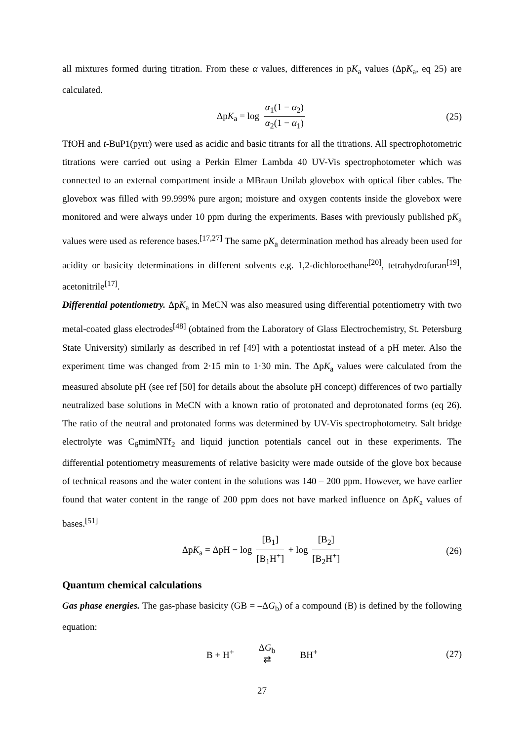all mixtures formed during titration. From these α values, differences in pK<sub>a</sub> values (ΔpK<sub>a</sub>, eq 25) are calculated.
ΔpK<sub>a</sub> = log α<sub>1</sub>(1 − α<sub>2</sub>) α<sub>2</sub>(1 − α<sub>1</sub>) (25)
TfOH and t-BuP1(pyrr) were used as acidic and basic titrants for all the titrations. All spectrophotometric titrations were carried out using a Perkin Elmer Lambda 40 UV-Vis spectrophotometer which was connected to an external compartment inside a MBraun Unilab glovebox with optical fiber cables. The glovebox was filled with 99.999% pure argon; moisture and oxygen contents inside the glovebox were monitored and were always under 10 ppm during the experiments. Bases with previously published pK<sub>a</sub> values were used as reference bases.<sup>[17,27]</sup> The same pK<sub>a</sub> determination method has already been used for acidity or basicity determinations in different solvents e.g. 1,2-dichloroethane<sup>[20]</sup>, tetrahydrofuran<sup>[19]</sup>, acetonitrile<sup>[17]</sup>.
Differential potentiometry. ΔpK<sub>a</sub> in MeCN was also measured using differential potentiometry with two metal-coated glass electrodes<sup>[48]</sup> (obtained from the Laboratory of Glass Electrochemistry, St. Petersburg State University) similarly as described in ref [49] with a potentiostat instead of a pH meter. Also the experiment time was changed from 2·15 min to 1·30 min. The ΔpK<sub>a</sub> values were calculated from the measured absolute pH (see ref [50] for details about the absolute pH concept) differences of two partially neutralized base solutions in MeCN with a known ratio of protonated and deprotonated forms (eq 26). The ratio of the neutral and protonated forms was determined by UV-Vis spectrophotometry. Salt bridge electrolyte was C<sub>6</sub>mimNTf<sub>2</sub> and liquid junction potentials cancel out in these experiments. The differential potentiometry measurements of relative basicity were made outside of the glove box because of technical reasons and the water content in the solutions was 140 – 200 ppm. However, we have earlier found that water content in the range of 200 ppm does not have marked influence on ΔpK<sub>a</sub> values of bases.<sup>[51]</sup>
ΔpK<sub>a</sub> = ΔpH − log [B<sub>1</sub>] [B<sub>1</sub>H<sup>+</sup>] + log [B<sub>2</sub>] [B<sub>2</sub>H<sup>+</sup>] (26)
Quantum chemical calculations
Gas phase energies. The gas-phase basicity (GB = –ΔG<sub>b</sub>) of a compound (B) is defined by the following equation:
B + H<sup>+</sup> ΔG<sub>b</sub>
⇄ BH<sup>+</sup> (27)
27